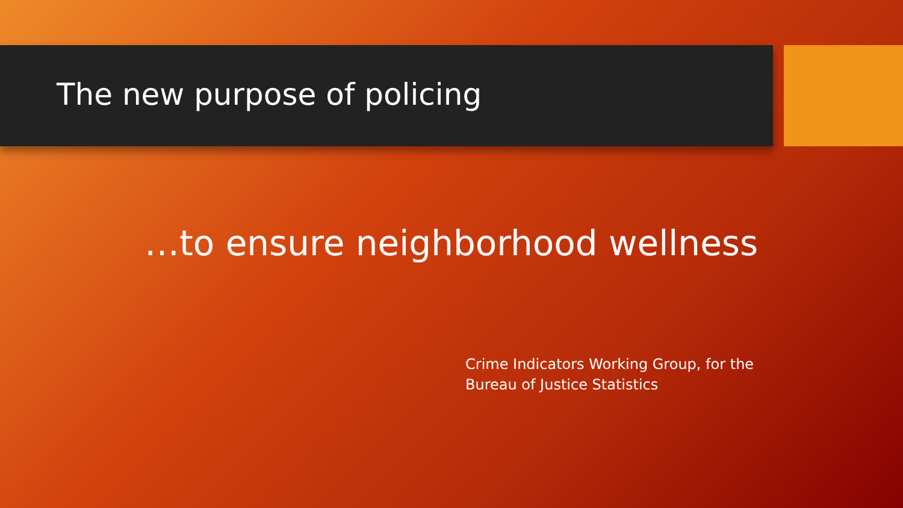The new purpose of policing
…to ensure neighborhood wellness
Crime Indicators Working Group, for the Bureau of Justice Statistics